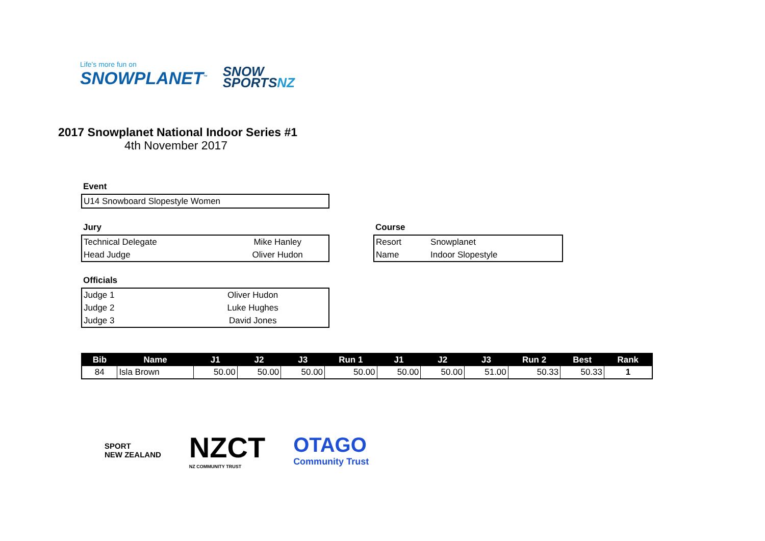Life's more fun on
SNOWPLANET<sup>™</sup>
SNOW
SPORTSNZ
2017 Snowplanet National Indoor Series #1
4th November 2017
Event
| U14 Snowboard Slopestyle Women |
Jury
| Technical Delegate | Mike Hanley |
| Head Judge | Oliver Hudon |
Course
| Resort | Snowplanet |
| Name | Indoor Slopestyle |
Officials
| Judge 1 | Oliver Hudon |
| Judge 2 | Luke Hughes |
| Judge 3 | David Jones |
| Bib | Name | J1 | J2 | J3 | Run 1 | J1 | J2 | J3 | Run 2 | Best | Rank |
| --- | --- | --- | --- | --- | --- | --- | --- | --- | --- | --- | --- |
| 84 | Isla Brown | 50.00 | 50.00 | 50.00 | 50.00 | 50.00 | 50.00 | 51.00 | 50.33 | 50.33 | 1 |
SPORT
NEW ZEALAND
NZCT
NZ COMMUNITY TRUST
OTAGO
Community Trust